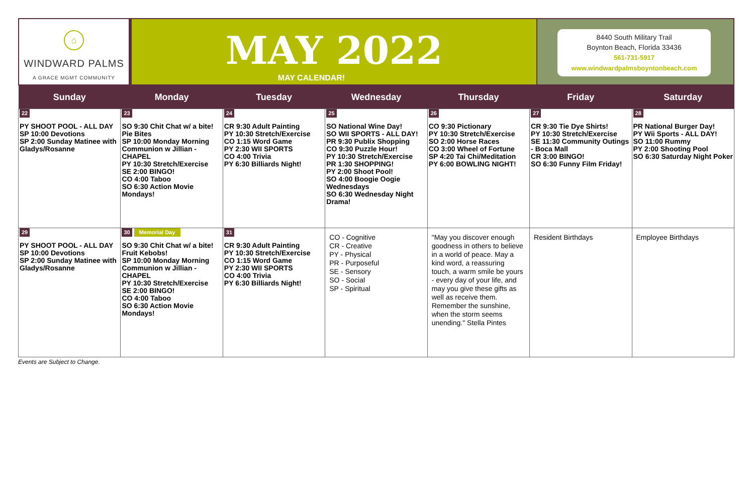⌂
WINDWARD PALMS
A GRACE MGMT COMMUNITY
MAY 2022
MAY CALENDAR!
8440 South Military Trail
Boynton Beach, Florida 33436
561-731-5917
www.windwardpalmsboyntonbeach.com
| Sunday | Monday | Tuesday | Wednesday | Thursday | Friday | Saturday |
| --- | --- | --- | --- | --- | --- | --- |
| 22 PY SHOOT POOL - ALL DAY SP 10:00 Devotions SP 2:00 Sunday Matinee with Gladys/Rosanne | 23 SO 9:30 Chit Chat w/ a bite! Pie Bites SP 10:00 Monday Morning Communion w Jillian - CHAPEL PY 10:30 Stretch/Exercise SE 2:00 BINGO! CO 4:00 Taboo SO 6:30 Action Movie Mondays! | 24 CR 9:30 Adult Painting PY 10:30 Stretch/Exercise CO 1:15 Word Game PY 2:30 WII SPORTS CO 4:00 Trivia PY 6:30 Billiards Night! | 25 SO National Wine Day! SO WII SPORTS - ALL DAY! PR 9:30 Publix Shopping CO 9:30 Puzzle Hour! PY 10:30 Stretch/Exercise PR 1:30 SHOPPING! PY 2:00 Shoot Pool! SO 4:00 Boogie Oogie Wednesdays SO 6:30 Wednesday Night Drama! | 26 CO 9:30 Pictionary PY 10:30 Stretch/Exercise SO 2:00 Horse Races CO 3:00 Wheel of Fortune SP 4:20 Tai Chi/Meditation PY 6:00 BOWLING NIGHT! | 27 CR 9:30 Tie Dye Shirts! PY 10:30 Stretch/Exercise SE 11:30 Community Outings - Boca Mall CR 3:00 BINGO! SO 6:30 Funny Film Friday! | 28 PR National Burger Day! PY Wii Sports - ALL DAY! SO 11:00 Rummy PY 2:00 Shooting Pool SO 6:30 Saturday Night Poker |
| 29 PY SHOOT POOL - ALL DAY SP 10:00 Devotions SP 2:00 Sunday Matinee with Gladys/Rosanne | 30 Memorial Day SO 9:30 Chit Chat w/ a bite! Fruit Kebobs! SP 10:00 Monday Morning Communion w Jillian - CHAPEL PY 10:30 Stretch/Exercise SE 2:00 BINGO! CO 4:00 Taboo SO 6:30 Action Movie Mondays! | 31 CR 9:30 Adult Painting PY 10:30 Stretch/Exercise CO 1:15 Word Game PY 2:30 WII SPORTS CO 4:00 Trivia PY 6:30 Billiards Night! | CO - Cognitive CR - Creative PY - Physical PR - Purposeful SE - Sensory SO - Social SP - Spiritual | "May you discover enough goodness in others to believe in a world of peace. May a kind word, a reassuring touch, a warm smile be yours - every day of your life, and may you give these gifts as well as receive them. Remember the sunshine, when the storm seems unending." Stella Pintes | Resident Birthdays | Employee Birthdays |
Events are Subject to Change.